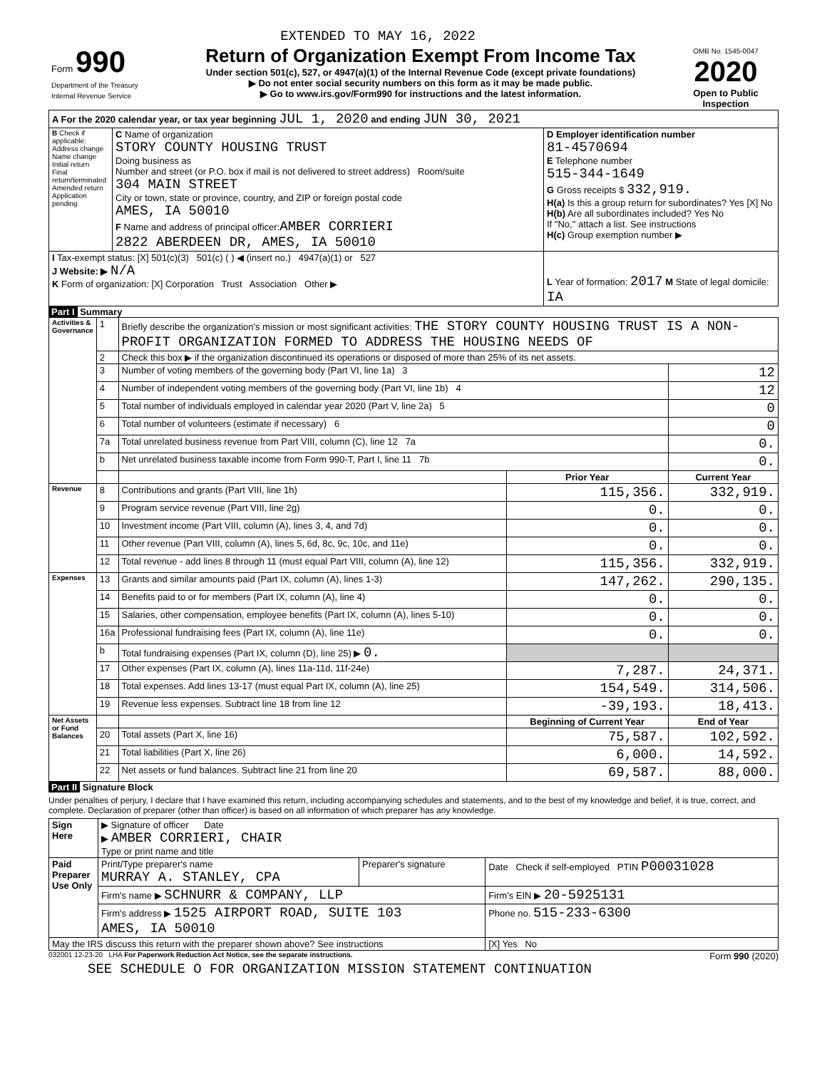EXTENDED TO MAY 16, 2022
| Form 990 Department of the Treasury Internal Revenue Service | Return of Organization Exempt From Income Tax Under section 501(c), 527, or 4947(a)(1) of the Internal Revenue Code (except private foundations) ▶ Do not enter social security numbers on this form as it may be made public. ▶ Go to www.irs.gov/Form990 for instructions and the latest information. | OMB No. 1545-0047 2020 Open to Public Inspection |
| A For the 2020 calendar year, or tax year beginning JUL 1, 2020 and ending JUN 30, 2021 | | |
| B Check if applicable: Address change Name change Initial return Final return/terminated Amended return Application pending | C Name of organization STORY COUNTY HOUSING TRUST Doing business as Number and street (or P.O. box if mail is not delivered to street address) Room/suite 304 MAIN STREET City or town, state or province, country, and ZIP or foreign postal code AMES, IA 50010 F Name and address of principal officer: AMBER CORRIERI 2822 ABERDEEN DR, AMES, IA 50010 | D Employer identification number 81-4570694 E Telephone number 515-344-1649 G Gross receipts $ 332,919. H(a) Is this a group return for subordinates? Yes [X] No H(b) Are all subordinates included? Yes No If "No," attach a list. See instructions H(c) Group exemption number ▶ |
| I Tax-exempt status: [X] 501(c)(3) 501(c) ( ) ◀ (insert no.) 4947(a)(1) or 527 J Website: ▶ N/A K Form of organization: [X] Corporation Trust Association Other ▶ | | L Year of formation: 2017 M State of legal domicile: IA |
Part I Summary
| Activities & Governance | 1 | Briefly describe the organization's mission or most significant activities: THE STORY COUNTY HOUSING TRUST IS A NON-PROFIT ORGANIZATION FORMED TO ADDRESS THE HOUSING NEEDS OF | | |
| | 2 | Check this box ▶ if the organization discontinued its operations or disposed of more than 25% of its net assets. | | |
| | 3 | Number of voting members of the governing body (Part VI, line 1a) 3 | | 12 |
| | 4 | Number of independent voting members of the governing body (Part VI, line 1b) 4 | | 12 |
| | 5 | Total number of individuals employed in calendar year 2020 (Part V, line 2a) 5 | | 0 |
| | 6 | Total number of volunteers (estimate if necessary) 6 | | 0 |
| | 7a | Total unrelated business revenue from Part VIII, column (C), line 12 7a | | 0. |
| | b | Net unrelated business taxable income from Form 990-T, Part I, line 11 7b | | 0. |
| | | | Prior Year | Current Year |
| Revenue | 8 | Contributions and grants (Part VIII, line 1h) | 115,356. | 332,919. |
| | 9 | Program service revenue (Part VIII, line 2g) | 0. | 0. |
| | 10 | Investment income (Part VIII, column (A), lines 3, 4, and 7d) | 0. | 0. |
| | 11 | Other revenue (Part VIII, column (A), lines 5, 6d, 8c, 9c, 10c, and 11e) | 0. | 0. |
| | 12 | Total revenue - add lines 8 through 11 (must equal Part VIII, column (A), line 12) | 115,356. | 332,919. |
| Expenses | 13 | Grants and similar amounts paid (Part IX, column (A), lines 1-3) | 147,262. | 290,135. |
| | 14 | Benefits paid to or for members (Part IX, column (A), line 4) | 0. | 0. |
| | 15 | Salaries, other compensation, employee benefits (Part IX, column (A), lines 5-10) | 0. | 0. |
| | 16a | Professional fundraising fees (Part IX, column (A), line 11e) | 0. | 0. |
| | b | Total fundraising expenses (Part IX, column (D), line 25) ▶ 0. | | |
| | 17 | Other expenses (Part IX, column (A), lines 11a-11d, 11f-24e) | 7,287. | 24,371. |
| | 18 | Total expenses. Add lines 13-17 (must equal Part IX, column (A), line 25) | 154,549. | 314,506. |
| | 19 | Revenue less expenses. Subtract line 18 from line 12 | -39,193. | 18,413. |
| Net Assets or Fund Balances | | | Beginning of Current Year | End of Year |
| | 20 | Total assets (Part X, line 16) | 75,587. | 102,592. |
| | 21 | Total liabilities (Part X, line 26) | 6,000. | 14,592. |
| | 22 | Net assets or fund balances. Subtract line 21 from line 20 | 69,587. | 88,000. |
Part II Signature Block
Under penalties of perjury, I declare that I have examined this return, including accompanying schedules and statements, and to the best of my knowledge and belief, it is true, correct, and complete. Declaration of preparer (other than officer) is based on all information of which preparer has any knowledge.
| Sign Here | ▶ Signature of officer Date ▶ AMBER CORRIERI, CHAIR Type or print name and title | | |
| Paid Preparer Use Only | Print/Type preparer's name MURRAY A. STANLEY, CPA | Preparer's signature | Date Check if self-employed PTIN P00031028 |
| | Firm's name ▶ SCHNURR & COMPANY, LLP | | Firm's EIN ▶ 20-5925131 |
| | Firm's address ▶ 1525 AIRPORT ROAD, SUITE 103 AMES, IA 50010 | | Phone no. 515-233-6300 |
| May the IRS discuss this return with the preparer shown above? See instructions | | | [X] Yes No |
032001 12-23-20 LHA For Paperwork Reduction Act Notice, see the separate instructions. Form 990 (2020)
SEE SCHEDULE O FOR ORGANIZATION MISSION STATEMENT CONTINUATION